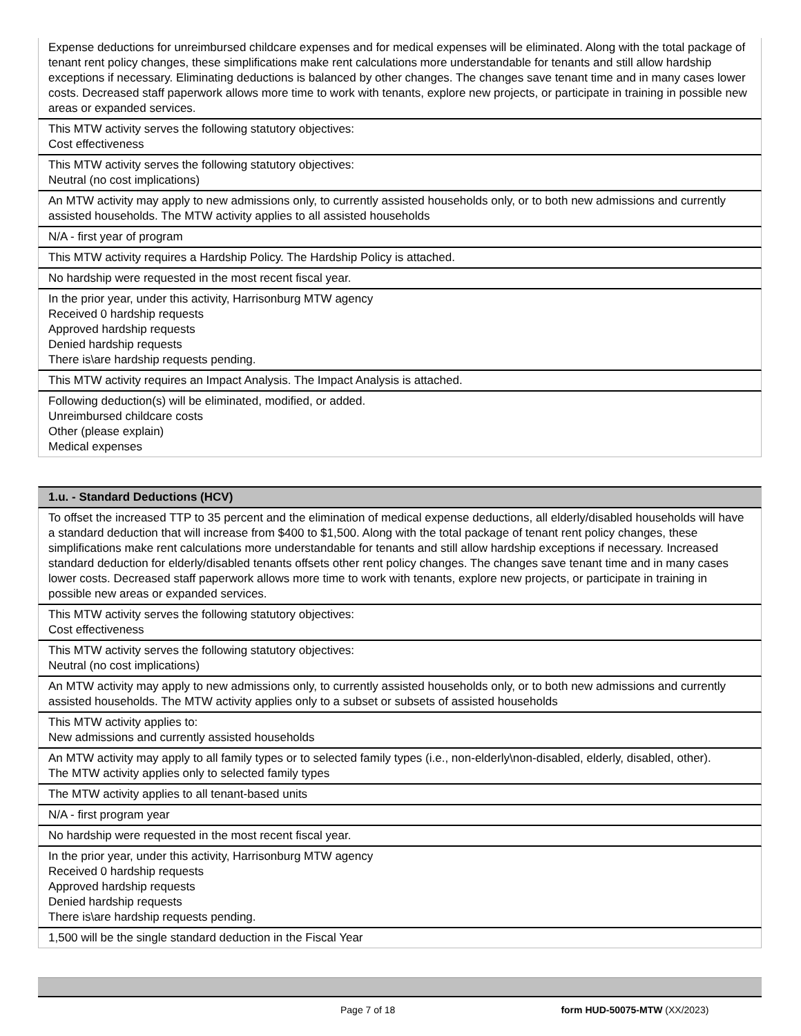Expense deductions for unreimbursed childcare expenses and for medical expenses will be eliminated. Along with the total package of tenant rent policy changes, these simplifications make rent calculations more understandable for tenants and still allow hardship exceptions if necessary. Eliminating deductions is balanced by other changes. The changes save tenant time and in many cases lower costs. Decreased staff paperwork allows more time to work with tenants, explore new projects, or participate in training in possible new areas or expanded services.
This MTW activity serves the following statutory objectives:
Cost effectiveness
This MTW activity serves the following statutory objectives:
Neutral (no cost implications)
An MTW activity may apply to new admissions only, to currently assisted households only, or to both new admissions and currently assisted households. The MTW activity applies to all assisted households
N/A - first year of program
This MTW activity requires a Hardship Policy. The Hardship Policy is attached.
No hardship were requested in the most recent fiscal year.
In the prior year, under this activity, Harrisonburg MTW agency
Received 0 hardship requests
Approved hardship requests
Denied hardship requests
There is\are hardship requests pending.
This MTW activity requires an Impact Analysis. The Impact Analysis is attached.
Following deduction(s) will be eliminated, modified, or added.
Unreimbursed childcare costs
Other (please explain)
Medical expenses
1.u. - Standard Deductions (HCV)
To offset the increased TTP to 35 percent and the elimination of medical expense deductions, all elderly/disabled households will have a standard deduction that will increase from $400 to $1,500. Along with the total package of tenant rent policy changes, these simplifications make rent calculations more understandable for tenants and still allow hardship exceptions if necessary. Increased standard deduction for elderly/disabled tenants offsets other rent policy changes. The changes save tenant time and in many cases lower costs. Decreased staff paperwork allows more time to work with tenants, explore new projects, or participate in training in possible new areas or expanded services.
This MTW activity serves the following statutory objectives:
Cost effectiveness
This MTW activity serves the following statutory objectives:
Neutral (no cost implications)
An MTW activity may apply to new admissions only, to currently assisted households only, or to both new admissions and currently assisted households. The MTW activity applies only to a subset or subsets of assisted households
This MTW activity applies to:
New admissions and currently assisted households
An MTW activity may apply to all family types or to selected family types (i.e., non-elderly\non-disabled, elderly, disabled, other).
The MTW activity applies only to selected family types
The MTW activity applies to all tenant-based units
N/A - first program year
No hardship were requested in the most recent fiscal year.
In the prior year, under this activity, Harrisonburg MTW agency
Received 0 hardship requests
Approved hardship requests
Denied hardship requests
There is\are hardship requests pending.
1,500 will be the single standard deduction in the Fiscal Year
Page 7 of 18 form HUD-50075-MTW (XX/2023)